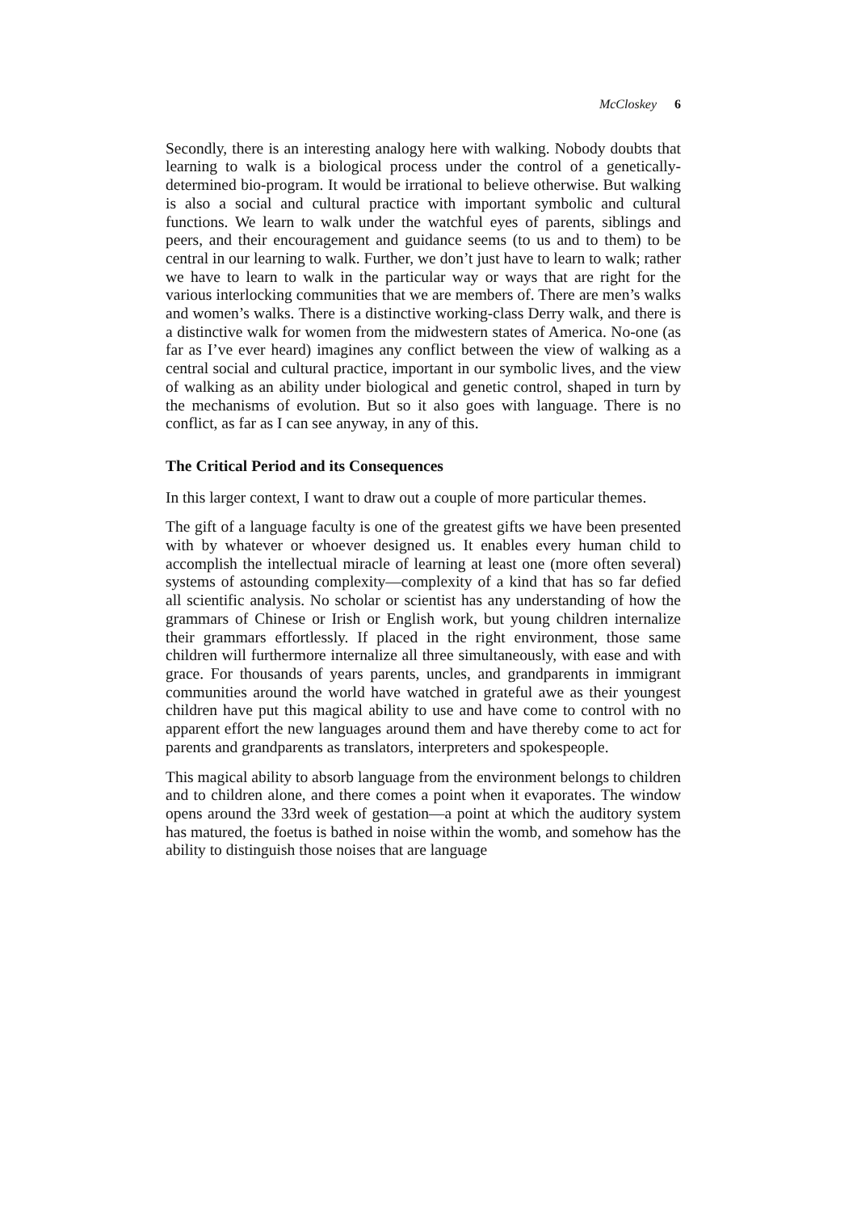McCloskey 6
Secondly, there is an interesting analogy here with walking. Nobody doubts that learning to walk is a biological process under the control of a genetically-determined bio-program. It would be irrational to believe otherwise. But walking is also a social and cultural practice with important symbolic and cultural functions. We learn to walk under the watchful eyes of parents, siblings and peers, and their encouragement and guidance seems (to us and to them) to be central in our learning to walk. Further, we don’t just have to learn to walk; rather we have to learn to walk in the particular way or ways that are right for the various interlocking communities that we are members of. There are men’s walks and women’s walks. There is a distinctive working-class Derry walk, and there is a distinctive walk for women from the midwestern states of America. No-one (as far as I’ve ever heard) imagines any conflict between the view of walking as a central social and cultural practice, important in our symbolic lives, and the view of walking as an ability under biological and genetic control, shaped in turn by the mechanisms of evolution. But so it also goes with language. There is no conflict, as far as I can see anyway, in any of this.
The Critical Period and its Consequences
In this larger context, I want to draw out a couple of more particular themes.
The gift of a language faculty is one of the greatest gifts we have been presented with by whatever or whoever designed us. It enables every human child to accomplish the intellectual miracle of learning at least one (more often several) systems of astounding complexity—complexity of a kind that has so far defied all scientific analysis. No scholar or scientist has any understanding of how the grammars of Chinese or Irish or English work, but young children internalize their grammars effortlessly. If placed in the right environment, those same children will furthermore internalize all three simultaneously, with ease and with grace. For thousands of years parents, uncles, and grandparents in immigrant communities around the world have watched in grateful awe as their youngest children have put this magical ability to use and have come to control with no apparent effort the new languages around them and have thereby come to act for parents and grandparents as translators, interpreters and spokespeople.
This magical ability to absorb language from the environment belongs to children and to children alone, and there comes a point when it evaporates. The window opens around the 33rd week of gestation—a point at which the auditory system has matured, the foetus is bathed in noise within the womb, and somehow has the ability to distinguish those noises that are language